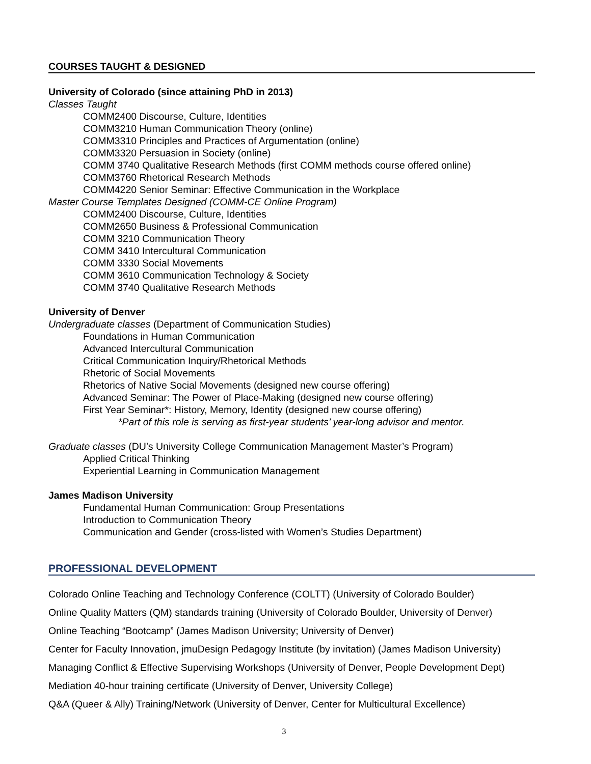COURSES TAUGHT & DESIGNED
University of Colorado (since attaining PhD in 2013)
Classes Taught
COMM2400 Discourse, Culture, Identities
COMM3210 Human Communication Theory (online)
COMM3310 Principles and Practices of Argumentation (online)
COMM3320 Persuasion in Society (online)
COMM 3740 Qualitative Research Methods (first COMM methods course offered online)
COMM3760 Rhetorical Research Methods
COMM4220 Senior Seminar: Effective Communication in the Workplace
Master Course Templates Designed (COMM-CE Online Program)
COMM2400 Discourse, Culture, Identities
COMM2650 Business & Professional Communication
COMM 3210 Communication Theory
COMM 3410 Intercultural Communication
COMM 3330 Social Movements
COMM 3610 Communication Technology & Society
COMM 3740 Qualitative Research Methods
University of Denver
Undergraduate classes (Department of Communication Studies)
Foundations in Human Communication
Advanced Intercultural Communication
Critical Communication Inquiry/Rhetorical Methods
Rhetoric of Social Movements
Rhetorics of Native Social Movements (designed new course offering)
Advanced Seminar: The Power of Place-Making (designed new course offering)
First Year Seminar*: History, Memory, Identity (designed new course offering)
*Part of this role is serving as first-year students’ year-long advisor and mentor.
Graduate classes (DU’s University College Communication Management Master’s Program)
Applied Critical Thinking
Experiential Learning in Communication Management
James Madison University
Fundamental Human Communication: Group Presentations
Introduction to Communication Theory
Communication and Gender (cross-listed with Women’s Studies Department)
PROFESSIONAL DEVELOPMENT
Colorado Online Teaching and Technology Conference (COLTT) (University of Colorado Boulder)
Online Quality Matters (QM) standards training (University of Colorado Boulder, University of Denver)
Online Teaching “Bootcamp” (James Madison University; University of Denver)
Center for Faculty Innovation, jmuDesign Pedagogy Institute (by invitation) (James Madison University)
Managing Conflict & Effective Supervising Workshops (University of Denver, People Development Dept)
Mediation 40-hour training certificate (University of Denver, University College)
Q&A (Queer & Ally) Training/Network (University of Denver, Center for Multicultural Excellence)
3